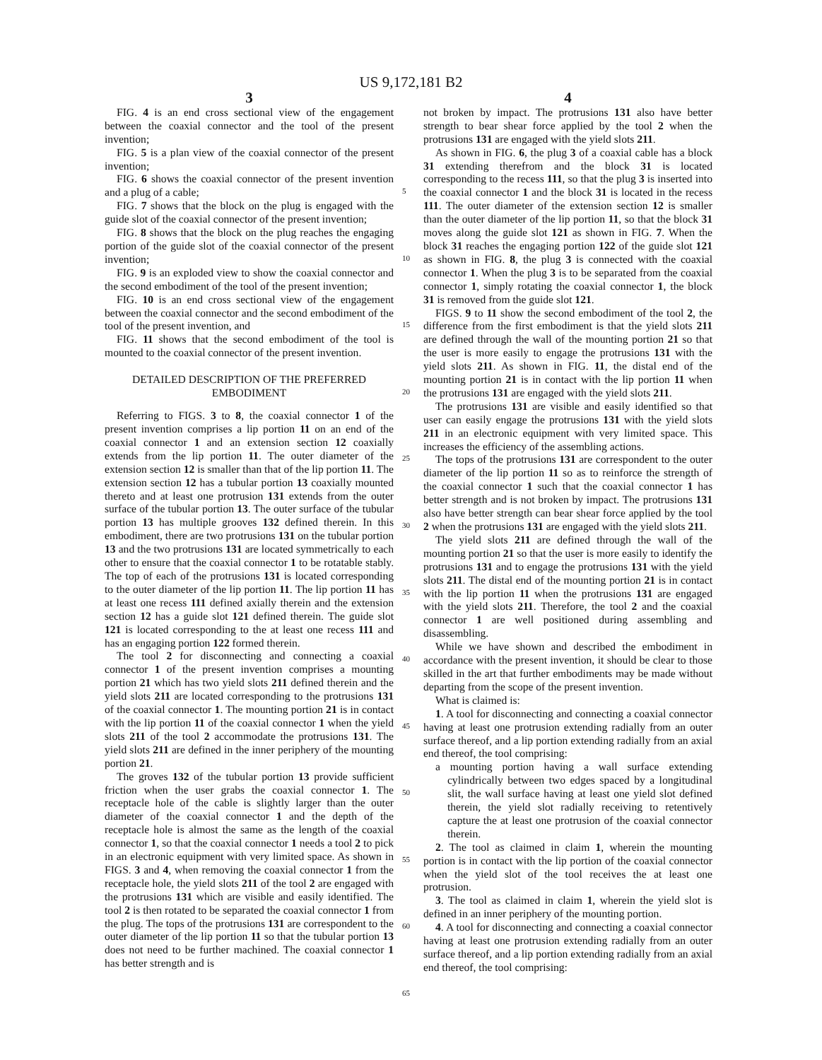US 9,172,181 B2
3
FIG. 4 is an end cross sectional view of the engagement between the coaxial connector and the tool of the present invention;
FIG. 5 is a plan view of the coaxial connector of the present invention;
FIG. 6 shows the coaxial connector of the present invention and a plug of a cable;
FIG. 7 shows that the block on the plug is engaged with the guide slot of the coaxial connector of the present invention;
FIG. 8 shows that the block on the plug reaches the engaging portion of the guide slot of the coaxial connector of the present invention;
FIG. 9 is an exploded view to show the coaxial connector and the second embodiment of the tool of the present invention;
FIG. 10 is an end cross sectional view of the engagement between the coaxial connector and the second embodiment of the tool of the present invention, and
FIG. 11 shows that the second embodiment of the tool is mounted to the coaxial connector of the present invention.
DETAILED DESCRIPTION OF THE PREFERRED EMBODIMENT
Referring to FIGS. 3 to 8, the coaxial connector 1 of the present invention comprises a lip portion 11 on an end of the coaxial connector 1 and an extension section 12 coaxially extends from the lip portion 11. The outer diameter of the extension section 12 is smaller than that of the lip portion 11. The extension section 12 has a tubular portion 13 coaxially mounted thereto and at least one protrusion 131 extends from the outer surface of the tubular portion 13. The outer surface of the tubular portion 13 has multiple grooves 132 defined therein. In this embodiment, there are two protrusions 131 on the tubular portion 13 and the two protrusions 131 are located symmetrically to each other to ensure that the coaxial connector 1 to be rotatable stably. The top of each of the protrusions 131 is located corresponding to the outer diameter of the lip portion 11. The lip portion 11 has at least one recess 111 defined axially therein and the extension section 12 has a guide slot 121 defined therein. The guide slot 121 is located corresponding to the at least one recess 111 and has an engaging portion 122 formed therein.
The tool 2 for disconnecting and connecting a coaxial connector 1 of the present invention comprises a mounting portion 21 which has two yield slots 211 defined therein and the yield slots 211 are located corresponding to the protrusions 131 of the coaxial connector 1. The mounting portion 21 is in contact with the lip portion 11 of the coaxial connector 1 when the yield slots 211 of the tool 2 accommodate the protrusions 131. The yield slots 211 are defined in the inner periphery of the mounting portion 21.
The groves 132 of the tubular portion 13 provide sufficient friction when the user grabs the coaxial connector 1. The receptacle hole of the cable is slightly larger than the outer diameter of the coaxial connector 1 and the depth of the receptacle hole is almost the same as the length of the coaxial connector 1, so that the coaxial connector 1 needs a tool 2 to pick in an electronic equipment with very limited space. As shown in FIGS. 3 and 4, when removing the coaxial connector 1 from the receptacle hole, the yield slots 211 of the tool 2 are engaged with the protrusions 131 which are visible and easily identified. The tool 2 is then rotated to be separated the coaxial connector 1 from the plug. The tops of the protrusions 131 are correspondent to the outer diameter of the lip portion 11 so that the tubular portion 13 does not need to be further machined. The coaxial connector 1 has better strength and is
5
10
15
20
25
30
35
40
45
50
55
60
65
4
not broken by impact. The protrusions 131 also have better strength to bear shear force applied by the tool 2 when the protrusions 131 are engaged with the yield slots 211.
As shown in FIG. 6, the plug 3 of a coaxial cable has a block 31 extending therefrom and the block 31 is located corresponding to the recess 111, so that the plug 3 is inserted into the coaxial connector 1 and the block 31 is located in the recess 111. The outer diameter of the extension section 12 is smaller than the outer diameter of the lip portion 11, so that the block 31 moves along the guide slot 121 as shown in FIG. 7. When the block 31 reaches the engaging portion 122 of the guide slot 121 as shown in FIG. 8, the plug 3 is connected with the coaxial connector 1. When the plug 3 is to be separated from the coaxial connector 1, simply rotating the coaxial connector 1, the block 31 is removed from the guide slot 121.
FIGS. 9 to 11 show the second embodiment of the tool 2, the difference from the first embodiment is that the yield slots 211 are defined through the wall of the mounting portion 21 so that the user is more easily to engage the protrusions 131 with the yield slots 211. As shown in FIG. 11, the distal end of the mounting portion 21 is in contact with the lip portion 11 when the protrusions 131 are engaged with the yield slots 211.
The protrusions 131 are visible and easily identified so that user can easily engage the protrusions 131 with the yield slots 211 in an electronic equipment with very limited space. This increases the efficiency of the assembling actions.
The tops of the protrusions 131 are correspondent to the outer diameter of the lip portion 11 so as to reinforce the strength of the coaxial connector 1 such that the coaxial connector 1 has better strength and is not broken by impact. The protrusions 131 also have better strength can bear shear force applied by the tool 2 when the protrusions 131 are engaged with the yield slots 211.
The yield slots 211 are defined through the wall of the mounting portion 21 so that the user is more easily to identify the protrusions 131 and to engage the protrusions 131 with the yield slots 211. The distal end of the mounting portion 21 is in contact with the lip portion 11 when the protrusions 131 are engaged with the yield slots 211. Therefore, the tool 2 and the coaxial connector 1 are well positioned during assembling and disassembling.
While we have shown and described the embodiment in accordance with the present invention, it should be clear to those skilled in the art that further embodiments may be made without departing from the scope of the present invention.
What is claimed is:
1. A tool for disconnecting and connecting a coaxial connector having at least one protrusion extending radially from an outer surface thereof, and a lip portion extending radially from an axial end thereof, the tool comprising:
a mounting portion having a wall surface extending cylindrically between two edges spaced by a longitudinal slit, the wall surface having at least one yield slot defined therein, the yield slot radially receiving to retentively capture the at least one protrusion of the coaxial connector therein.
2. The tool as claimed in claim 1, wherein the mounting portion is in contact with the lip portion of the coaxial connector when the yield slot of the tool receives the at least one protrusion.
3. The tool as claimed in claim 1, wherein the yield slot is defined in an inner periphery of the mounting portion.
4. A tool for disconnecting and connecting a coaxial connector having at least one protrusion extending radially from an outer surface thereof, and a lip portion extending radially from an axial end thereof, the tool comprising: